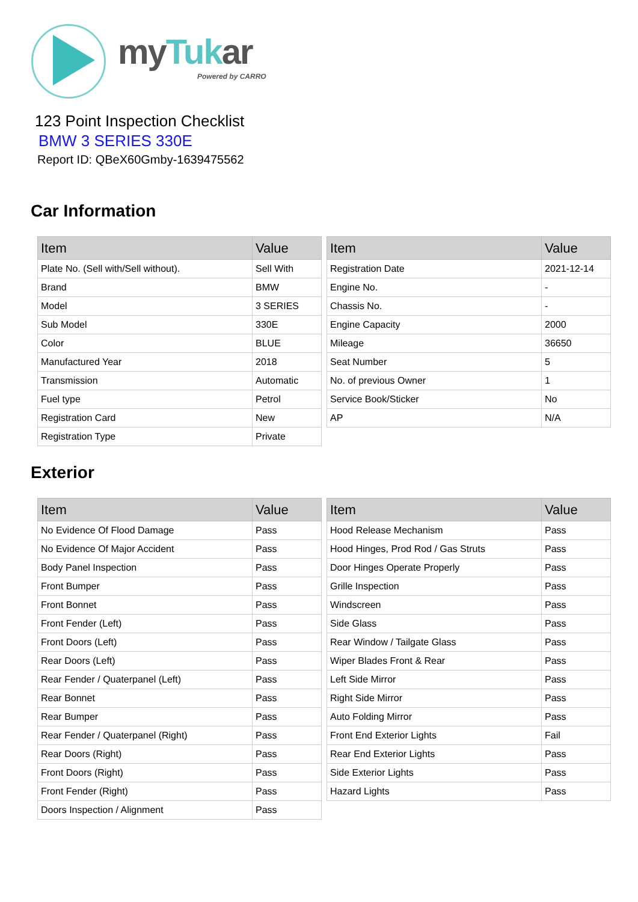myTukar
Powered by CARRO
123 Point Inspection Checklist
BMW 3 SERIES 330E
Report ID: QBeX60Gmby-1639475562
Car Information
| Item | Value |
| --- | --- |
| Plate No. (Sell with/Sell without). | Sell With |
| Brand | BMW |
| Model | 3 SERIES |
| Sub Model | 330E |
| Color | BLUE |
| Manufactured Year | 2018 |
| Transmission | Automatic |
| Fuel type | Petrol |
| Registration Card | New |
| Registration Type | Private |
| Item | Value |
| --- | --- |
| Registration Date | 2021-12-14 |
| Engine No. | - |
| Chassis No. | - |
| Engine Capacity | 2000 |
| Mileage | 36650 |
| Seat Number | 5 |
| No. of previous Owner | 1 |
| Service Book/Sticker | No |
| AP | N/A |
Exterior
| Item | Value |
| --- | --- |
| No Evidence Of Flood Damage | Pass |
| No Evidence Of Major Accident | Pass |
| Body Panel Inspection | Pass |
| Front Bumper | Pass |
| Front Bonnet | Pass |
| Front Fender (Left) | Pass |
| Front Doors (Left) | Pass |
| Rear Doors (Left) | Pass |
| Rear Fender / Quaterpanel (Left) | Pass |
| Rear Bonnet | Pass |
| Rear Bumper | Pass |
| Rear Fender / Quaterpanel (Right) | Pass |
| Rear Doors (Right) | Pass |
| Front Doors (Right) | Pass |
| Front Fender (Right) | Pass |
| Doors Inspection / Alignment | Pass |
| Item | Value |
| --- | --- |
| Hood Release Mechanism | Pass |
| Hood Hinges, Prod Rod / Gas Struts | Pass |
| Door Hinges Operate Properly | Pass |
| Grille Inspection | Pass |
| Windscreen | Pass |
| Side Glass | Pass |
| Rear Window / Tailgate Glass | Pass |
| Wiper Blades Front & Rear | Pass |
| Left Side Mirror | Pass |
| Right Side Mirror | Pass |
| Auto Folding Mirror | Pass |
| Front End Exterior Lights | Fail |
| Rear End Exterior Lights | Pass |
| Side Exterior Lights | Pass |
| Hazard Lights | Pass |